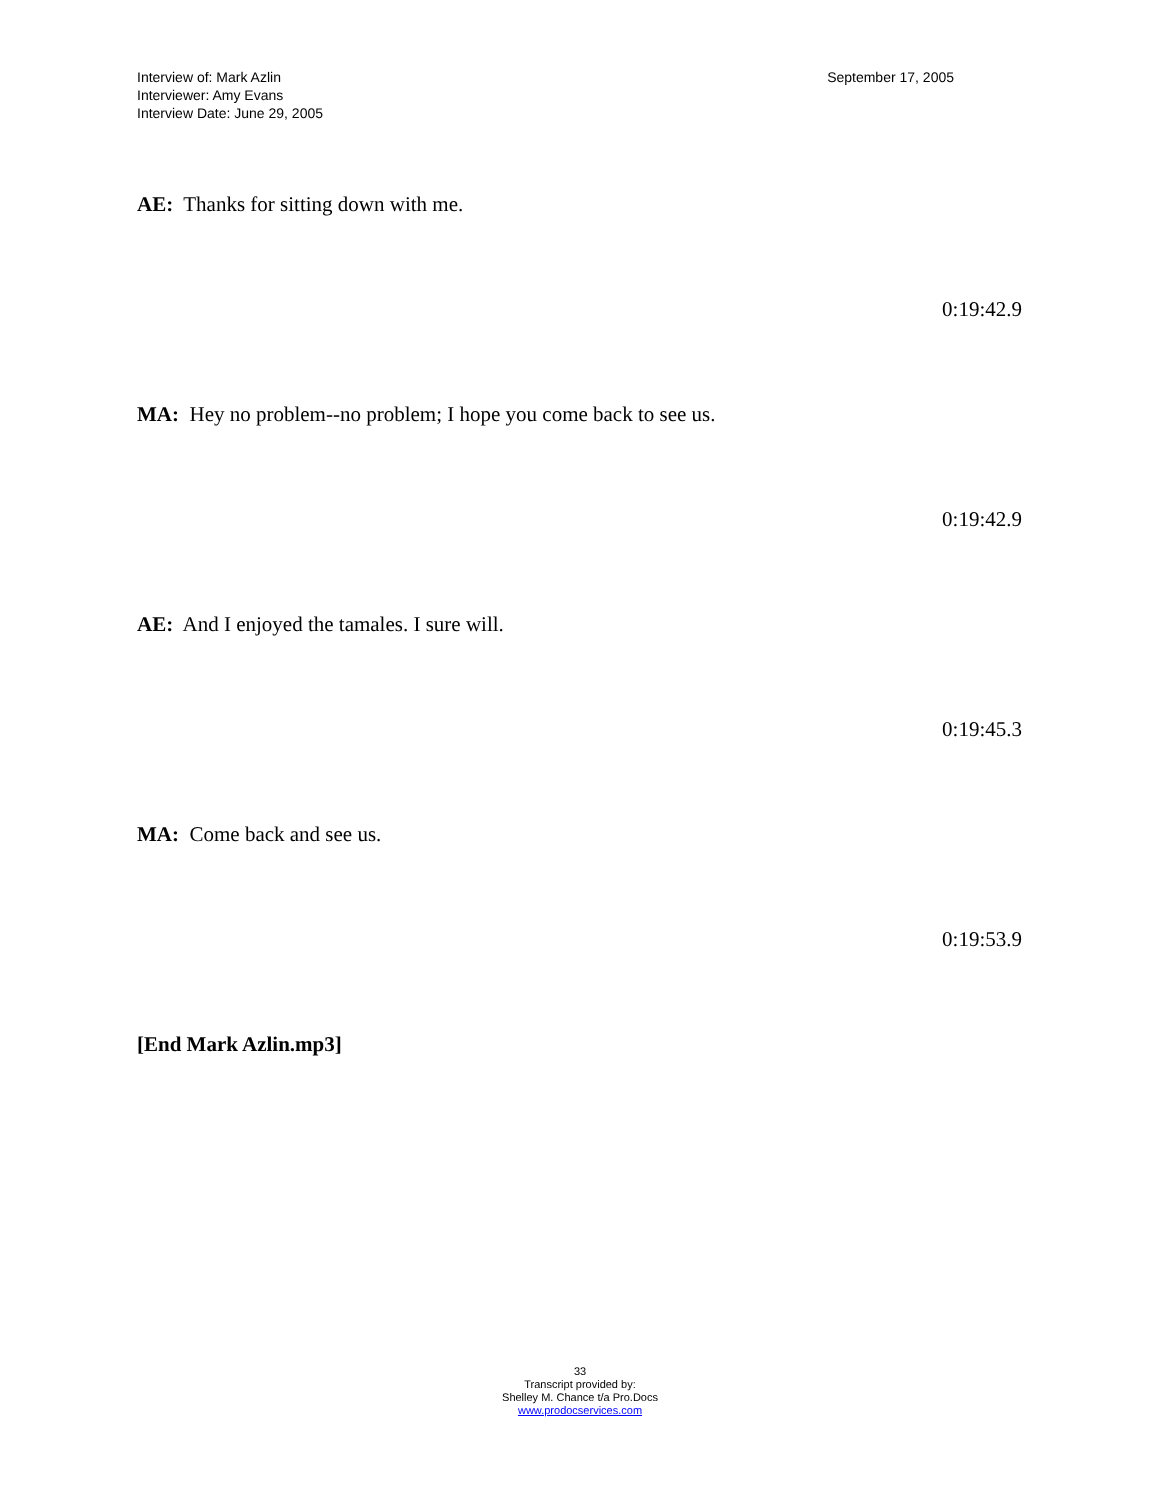Interview of: Mark Azlin
Interviewer: Amy Evans
Interview Date: June 29, 2005
September 17, 2005
AE: Thanks for sitting down with me.
0:19:42.9
MA: Hey no problem--no problem; I hope you come back to see us.
0:19:42.9
AE: And I enjoyed the tamales. I sure will.
0:19:45.3
MA: Come back and see us.
0:19:53.9
[End Mark Azlin.mp3]
33
Transcript provided by:
Shelley M. Chance t/a Pro.Docs
www.prodocservices.com